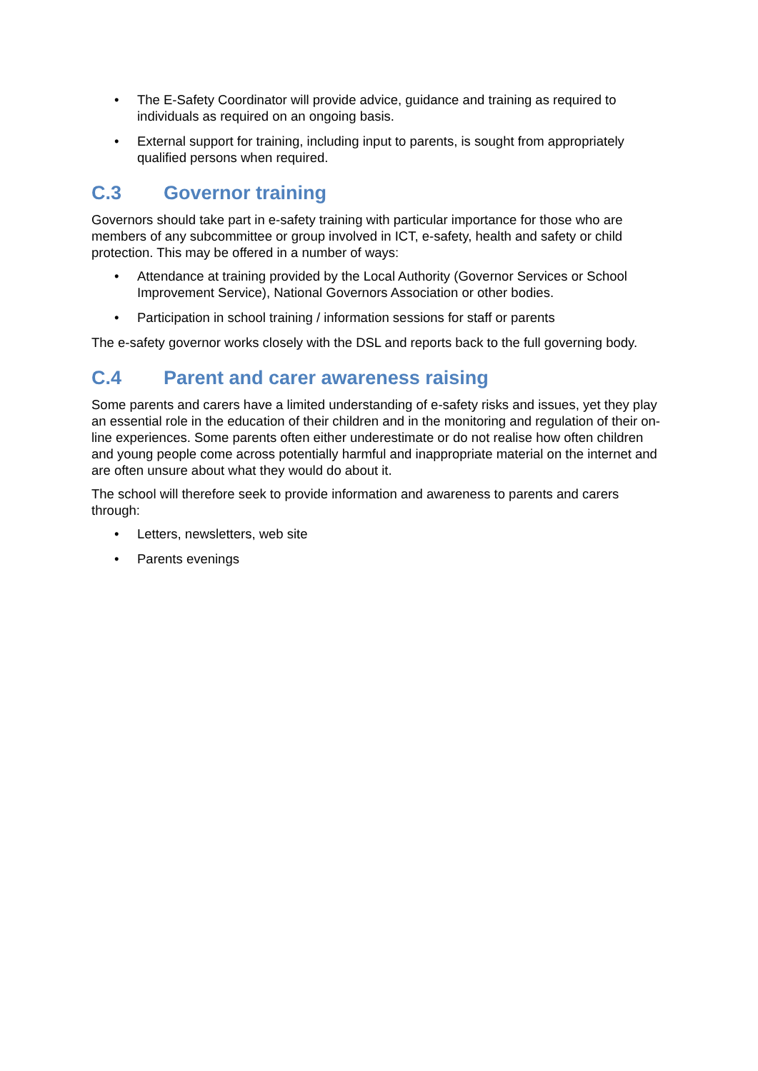• The E-Safety Coordinator will provide advice, guidance and training as required to individuals as required on an ongoing basis.
• External support for training, including input to parents, is sought from appropriately qualified persons when required.
C.3 Governor training
Governors should take part in e-safety training with particular importance for those who are members of any subcommittee or group involved in ICT, e-safety, health and safety or child protection. This may be offered in a number of ways:
• Attendance at training provided by the Local Authority (Governor Services or School Improvement Service), National Governors Association or other bodies.
• Participation in school training / information sessions for staff or parents
The e-safety governor works closely with the DSL and reports back to the full governing body.
C.4 Parent and carer awareness raising
Some parents and carers have a limited understanding of e-safety risks and issues, yet they play an essential role in the education of their children and in the monitoring and regulation of their on-line experiences. Some parents often either underestimate or do not realise how often children and young people come across potentially harmful and inappropriate material on the internet and are often unsure about what they would do about it.
The school will therefore seek to provide information and awareness to parents and carers through:
• Letters, newsletters, web site
• Parents evenings